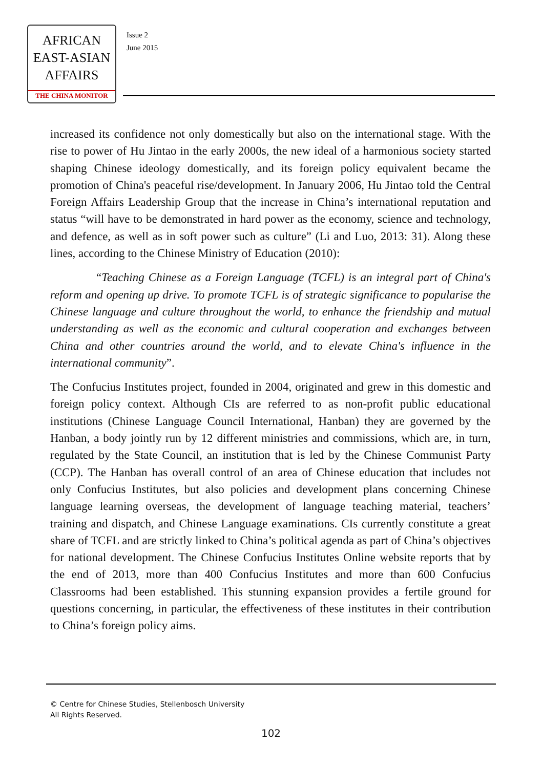AFRICAN
EAST-ASIAN
AFFAIRS
THE CHINA MONITOR
Issue 2
June 2015
increased its confidence not only domestically but also on the international stage. With the rise to power of Hu Jintao in the early 2000s, the new ideal of a harmonious society started shaping Chinese ideology domestically, and its foreign policy equivalent became the promotion of China's peaceful rise/development. In January 2006, Hu Jintao told the Central Foreign Affairs Leadership Group that the increase in China’s international reputation and status “will have to be demonstrated in hard power as the economy, science and technology, and defence, as well as in soft power such as culture” (Li and Luo, 2013: 31). Along these lines, according to the Chinese Ministry of Education (2010):
“Teaching Chinese as a Foreign Language (TCFL) is an integral part of China's reform and opening up drive. To promote TCFL is of strategic significance to popularise the Chinese language and culture throughout the world, to enhance the friendship and mutual understanding as well as the economic and cultural cooperation and exchanges between China and other countries around the world, and to elevate China's influence in the international community”.
The Confucius Institutes project, founded in 2004, originated and grew in this domestic and foreign policy context. Although CIs are referred to as non-profit public educational institutions (Chinese Language Council International, Hanban) they are governed by the Hanban, a body jointly run by 12 different ministries and commissions, which are, in turn, regulated by the State Council, an institution that is led by the Chinese Communist Party (CCP). The Hanban has overall control of an area of Chinese education that includes not only Confucius Institutes, but also policies and development plans concerning Chinese language learning overseas, the development of language teaching material, teachers’ training and dispatch, and Chinese Language examinations. CIs currently constitute a great share of TCFL and are strictly linked to China’s political agenda as part of China’s objectives for national development. The Chinese Confucius Institutes Online website reports that by the end of 2013, more than 400 Confucius Institutes and more than 600 Confucius Classrooms had been established. This stunning expansion provides a fertile ground for questions concerning, in particular, the effectiveness of these institutes in their contribution to China’s foreign policy aims.
© Centre for Chinese Studies, Stellenbosch University
All Rights Reserved.
102